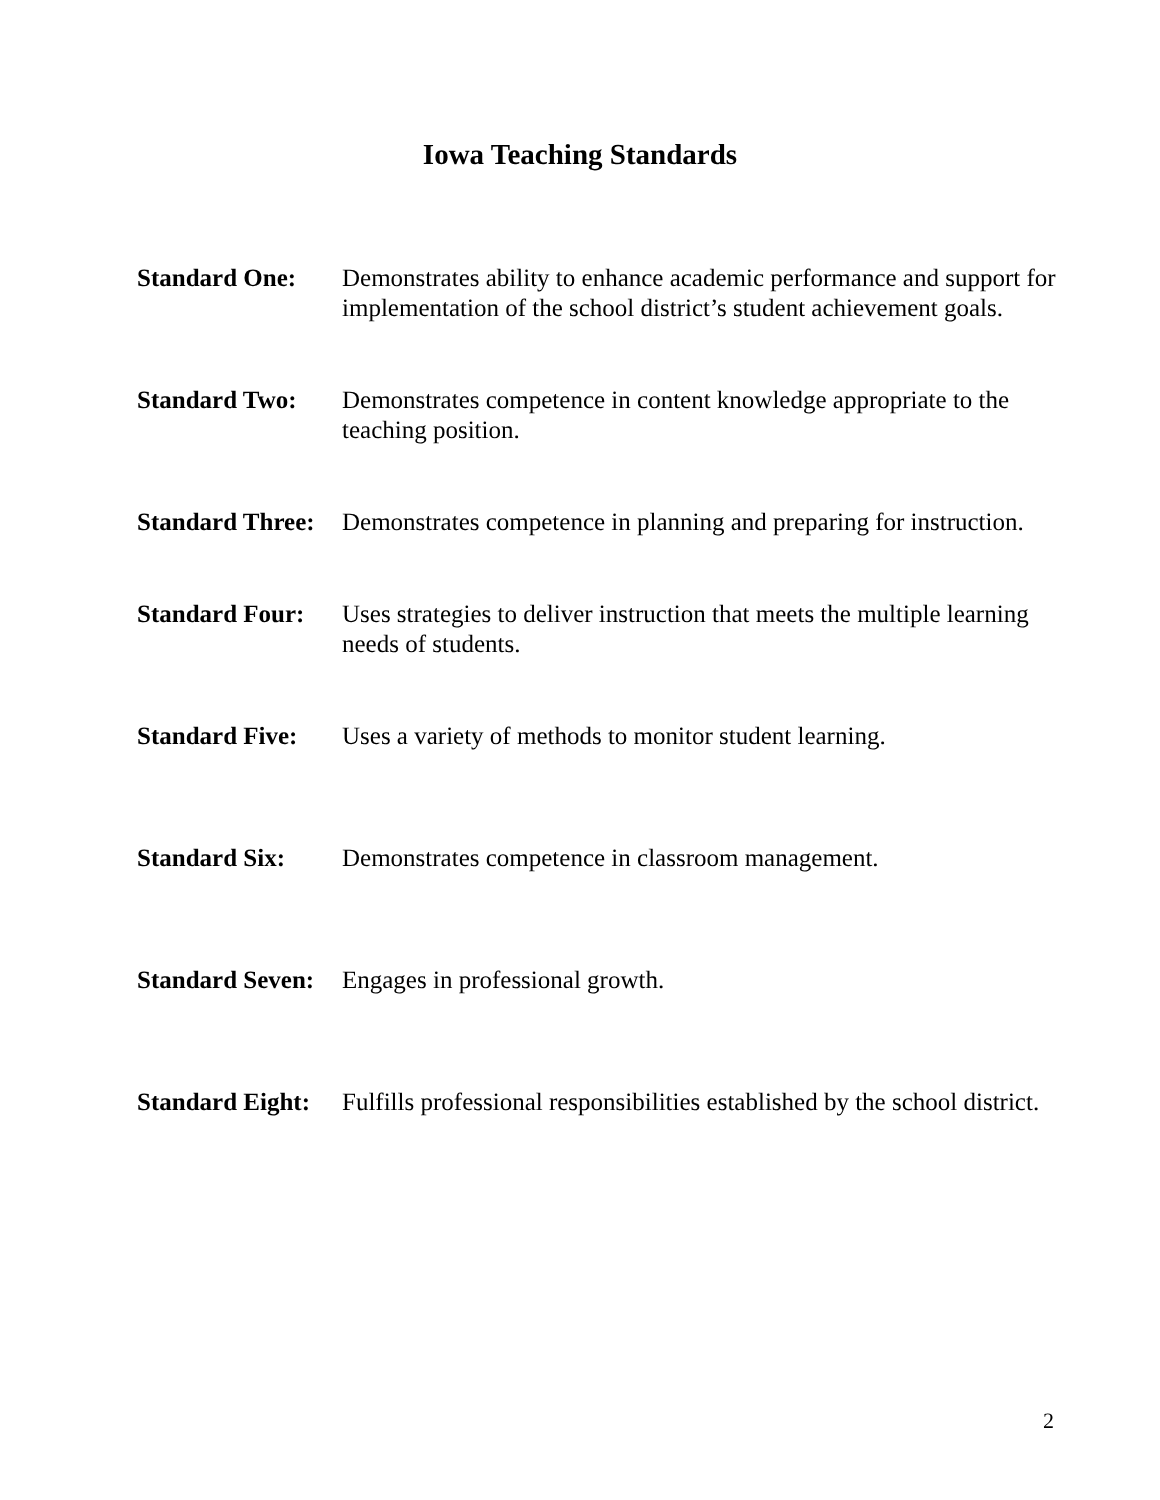Iowa Teaching Standards
Standard One: Demonstrates ability to enhance academic performance and support for implementation of the school district’s student achievement goals.
Standard Two: Demonstrates competence in content knowledge appropriate to the teaching position.
Standard Three:
Demonstrates competence in planning and preparing for instruction.
Standard Four:
Uses strategies to deliver instruction that meets the multiple learning needs of students.
Standard Five:
Uses a variety of methods to monitor student learning.
Standard Six: Demonstrates competence in classroom management.
Standard Seven:
Engages in professional growth.
Standard Eight:
Fulfills professional responsibilities established by the school district.
2